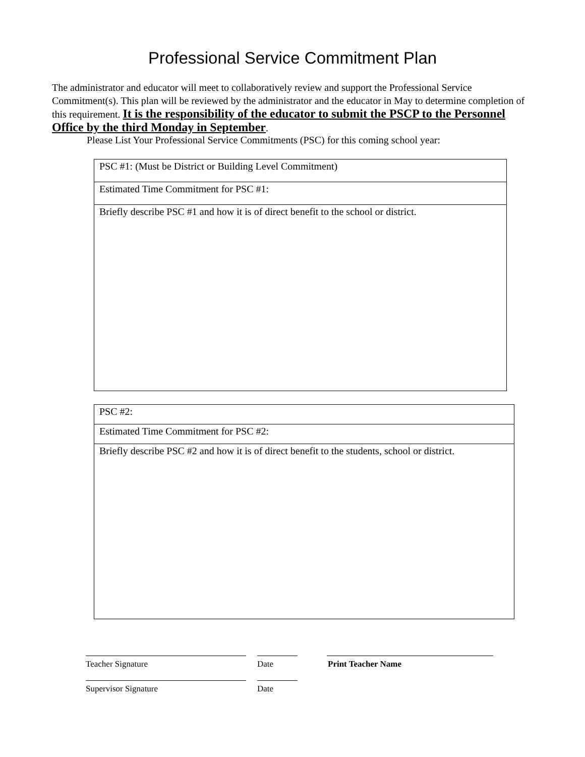Professional Service Commitment Plan
The administrator and educator will meet to collaboratively review and support the Professional Service Commitment(s). This plan will be reviewed by the administrator and the educator in May to determine completion of this requirement. It is the responsibility of the educator to submit the PSCP to the Personnel Office by the third Monday in September.
Please List Your Professional Service Commitments (PSC) for this coming school year:
| PSC #1: (Must be District or Building Level Commitment) |
| Estimated Time Commitment for PSC #1: |
| Briefly describe PSC #1 and how it is of direct benefit to the school or district. |
| PSC #2: |
| Estimated Time Commitment for PSC #2: |
| Briefly describe PSC #2 and how it is of direct benefit to the students, school or district. |
Teacher Signature Date Print Teacher Name
Supervisor Signature Date